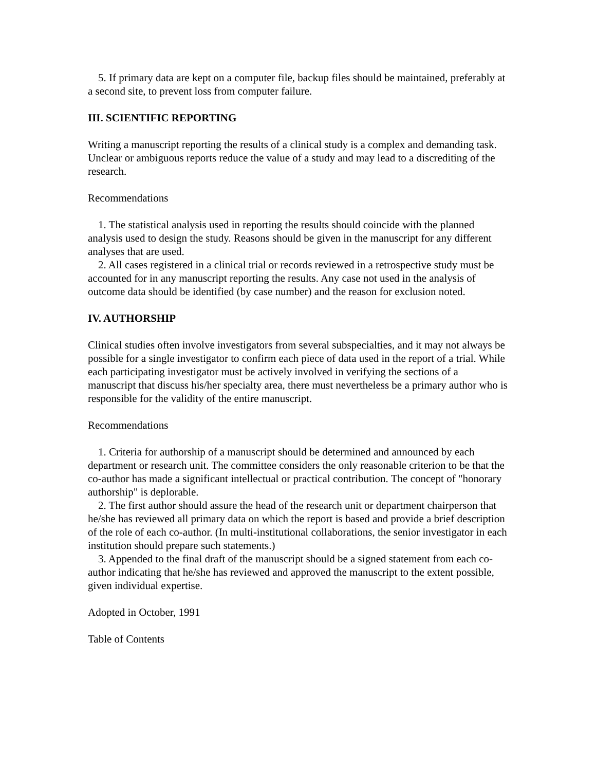5. If primary data are kept on a computer file, backup files should be maintained, preferably at a second site, to prevent loss from computer failure.
III. SCIENTIFIC REPORTING
Writing a manuscript reporting the results of a clinical study is a complex and demanding task. Unclear or ambiguous reports reduce the value of a study and may lead to a discrediting of the research.
Recommendations
1. The statistical analysis used in reporting the results should coincide with the planned analysis used to design the study. Reasons should be given in the manuscript for any different analyses that are used.
2. All cases registered in a clinical trial or records reviewed in a retrospective study must be accounted for in any manuscript reporting the results. Any case not used in the analysis of outcome data should be identified (by case number) and the reason for exclusion noted.
IV. AUTHORSHIP
Clinical studies often involve investigators from several subspecialties, and it may not always be possible for a single investigator to confirm each piece of data used in the report of a trial. While each participating investigator must be actively involved in verifying the sections of a manuscript that discuss his/her specialty area, there must nevertheless be a primary author who is responsible for the validity of the entire manuscript.
Recommendations
1. Criteria for authorship of a manuscript should be determined and announced by each department or research unit. The committee considers the only reasonable criterion to be that the co-author has made a significant intellectual or practical contribution. The concept of "honorary authorship" is deplorable.
2. The first author should assure the head of the research unit or department chairperson that he/she has reviewed all primary data on which the report is based and provide a brief description of the role of each co-author. (In multi-institutional collaborations, the senior investigator in each institution should prepare such statements.)
3. Appended to the final draft of the manuscript should be a signed statement from each co-author indicating that he/she has reviewed and approved the manuscript to the extent possible, given individual expertise.
Adopted in October, 1991
Table of Contents